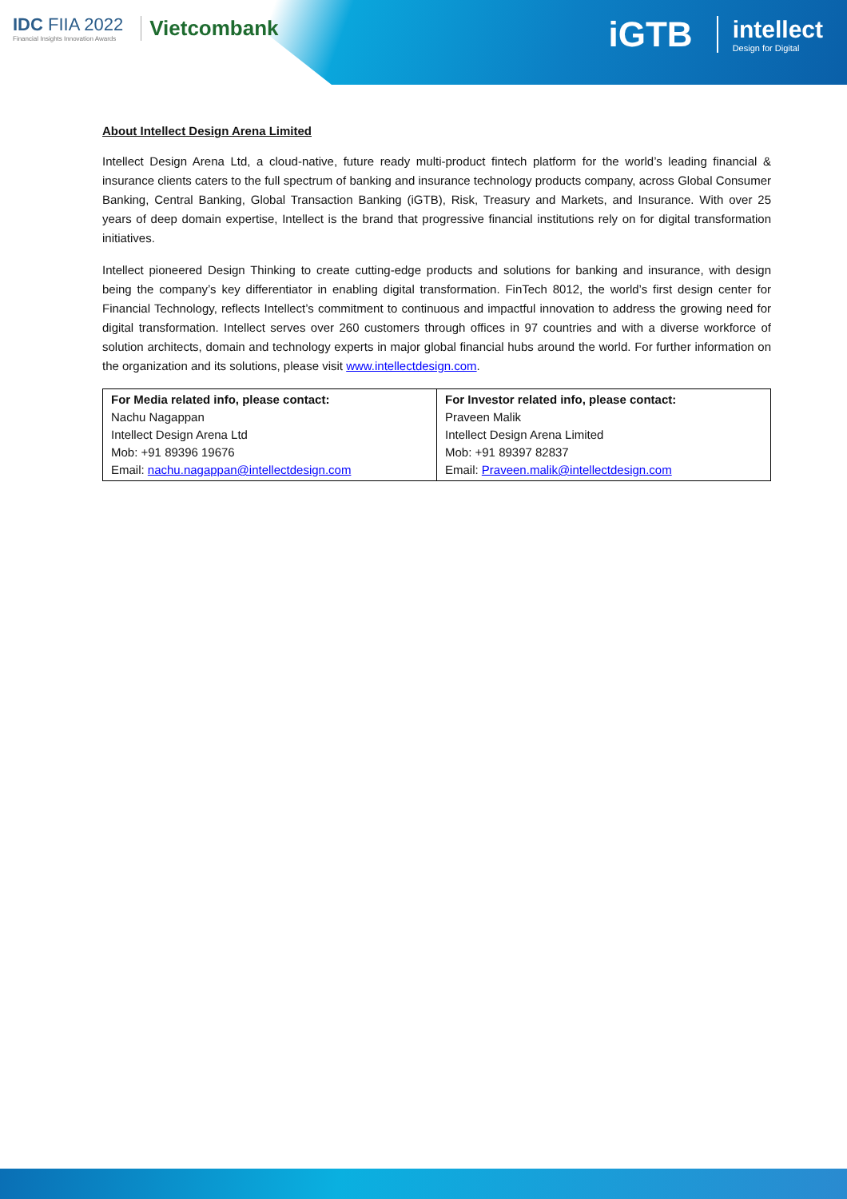IDC FIIA 2022
Financial Insights Innovation Awards
Vietcombank
iGTB intellect
Design for Digital
About Intellect Design Arena Limited
Intellect Design Arena Ltd, a cloud-native, future ready multi-product fintech platform for the world’s leading financial & insurance clients caters to the full spectrum of banking and insurance technology products company, across Global Consumer Banking, Central Banking, Global Transaction Banking (iGTB), Risk, Treasury and Markets, and Insurance. With over 25 years of deep domain expertise, Intellect is the brand that progressive financial institutions rely on for digital transformation initiatives.
Intellect pioneered Design Thinking to create cutting-edge products and solutions for banking and insurance, with design being the company’s key differentiator in enabling digital transformation. FinTech 8012, the world’s first design center for Financial Technology, reflects Intellect’s commitment to continuous and impactful innovation to address the growing need for digital transformation. Intellect serves over 260 customers through offices in 97 countries and with a diverse workforce of solution architects, domain and technology experts in major global financial hubs around the world. For further information on the organization and its solutions, please visit www.intellectdesign.com.
| For Media related info, please contact: Nachu Nagappan Intellect Design Arena Ltd Mob: +91 89396 19676 Email: nachu.nagappan@intellectdesign.com | For Investor related info, please contact: Praveen Malik Intellect Design Arena Limited Mob: +91 89397 82837 Email: Praveen.malik@intellectdesign.com |